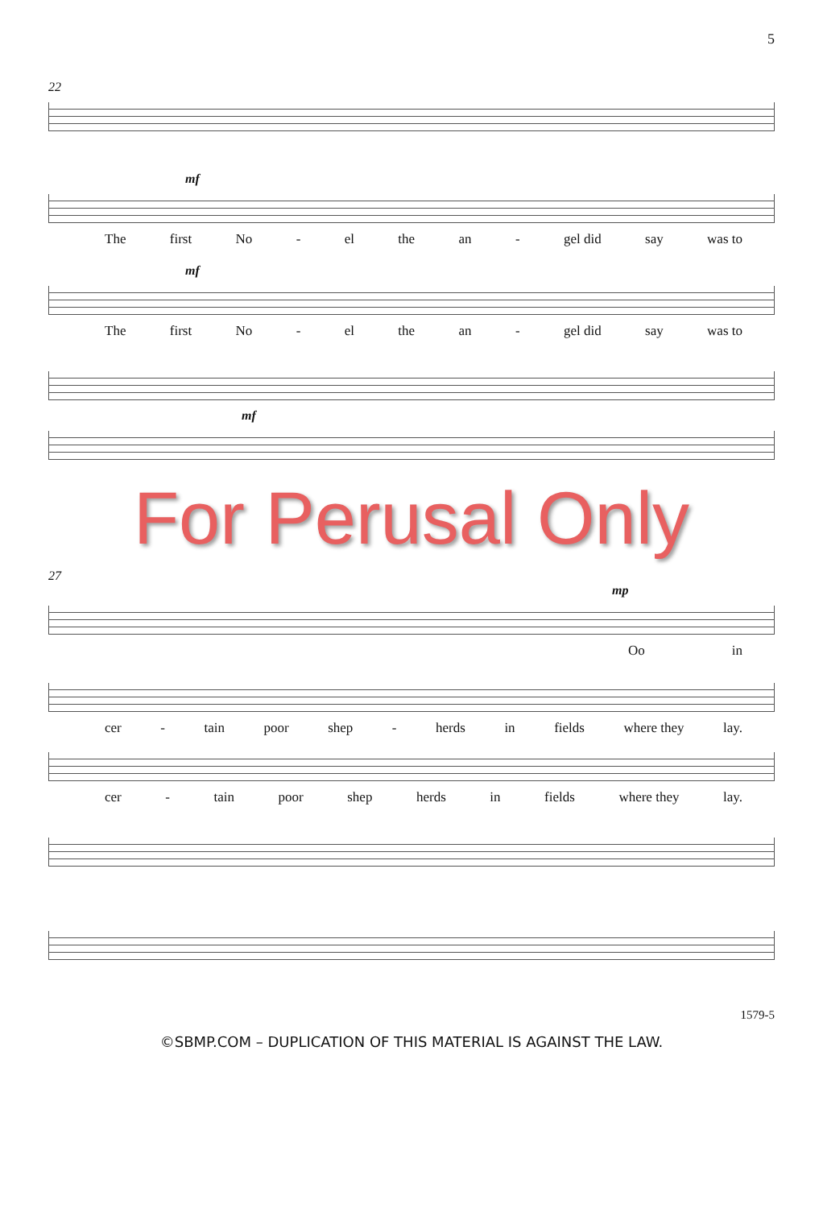5
22
mf
The first No - el the an - gel did say was to
mf
The first No - el the an - gel did say was to
mf
For Perusal Only
27
mp
Oo in
cer - tain poor shep - herds in fields where they lay.
cer - tain poor shep herds in fields where they lay.
1579-5
©SBMP.COM – DUPLICATION OF THIS MATERIAL IS AGAINST THE LAW.